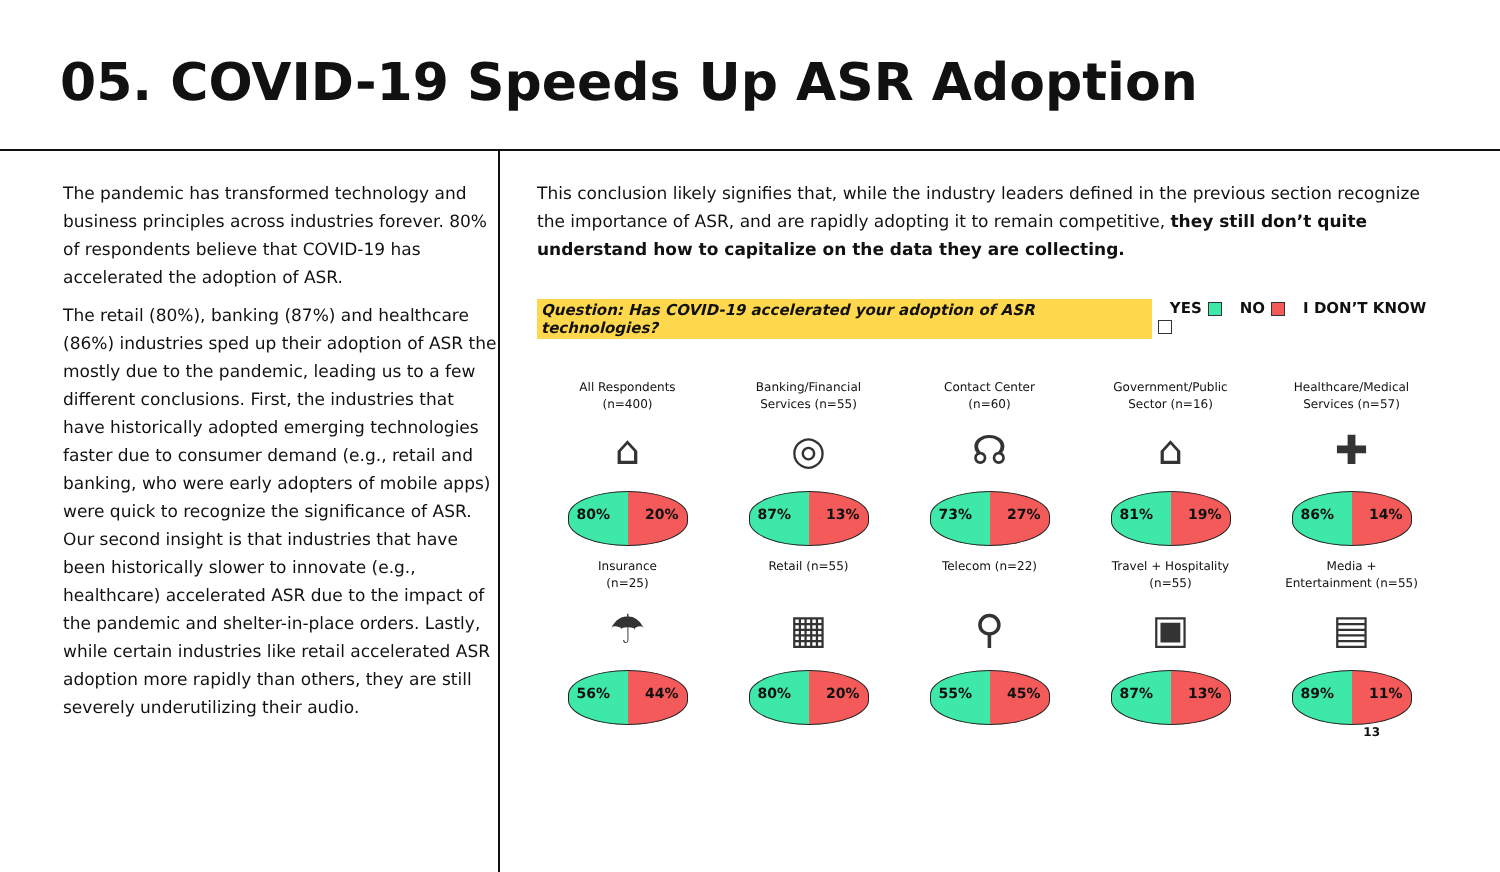05. COVID-19 Speeds Up ASR Adoption
The pandemic has transformed technology and business principles across industries forever. 80% of respondents believe that COVID-19 has accelerated the adoption of ASR.
The retail (80%), banking (87%) and healthcare (86%) industries sped up their adoption of ASR the mostly due to the pandemic, leading us to a few different conclusions. First, the industries that have historically adopted emerging technologies faster due to consumer demand (e.g., retail and banking, who were early adopters of mobile apps) were quick to recognize the significance of ASR. Our second insight is that industries that have been historically slower to innovate (e.g., healthcare) accelerated ASR due to the impact of the pandemic and shelter-in-place orders. Lastly, while certain industries like retail accelerated ASR adoption more rapidly than others, they are still severely underutilizing their audio.
This conclusion likely signifies that, while the industry leaders defined in the previous section recognize the importance of ASR, and are rapidly adopting it to remain competitive, they still don’t quite understand how to capitalize on the data they are collecting.
Question: Has COVID-19 accelerated your adoption of ASR technologies? YES NO I DON’T KNOW
All Respondents
(n=400)
⌂
80% 20%
Banking/Financial
Services (n=55)
◎
87% 13%
Contact Center
(n=60)
☊
73% 27%
Government/Public
Sector (n=16)
⌂
81% 19%
Healthcare/Medical
Services (n=57)
✚
86% 14%
Insurance
(n=25)
☂
56% 44%
Retail (n=55)
▦
80% 20%
Telecom (n=22)
⚲
55% 45%
Travel + Hospitality
(n=55)
▣
87% 13%
Media +
Entertainment (n=55)
▤
89% 11%
13